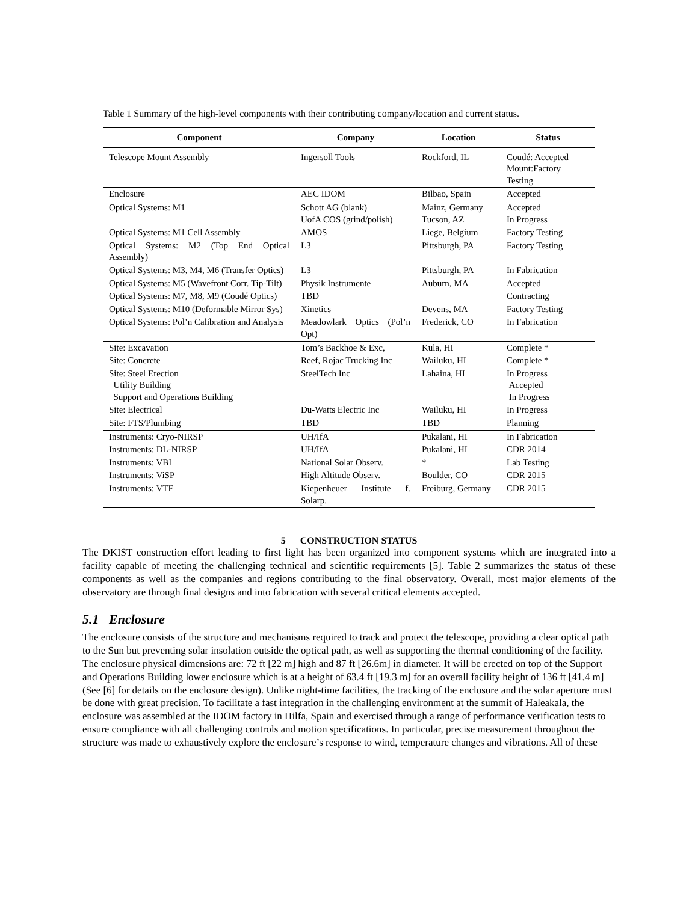Table 1 Summary of the high-level components with their contributing company/location and current status.
| Component | Company | Location | Status |
| --- | --- | --- | --- |
| Telescope Mount Assembly | Ingersoll Tools | Rockford, IL | Coudé: Accepted Mount:Factory Testing |
| Enclosure | AEC IDOM | Bilbao, Spain | Accepted |
| Optical Systems: M1 | Schott AG (blank) UofA COS (grind/polish) | Mainz, Germany Tucson, AZ | Accepted In Progress |
| Optical Systems: M1 Cell Assembly | AMOS | Liege, Belgium | Factory Testing |
| Optical Systems: M2 (Top End Optical Assembly) | L3 | Pittsburgh, PA | Factory Testing |
| Optical Systems: M3, M4, M6 (Transfer Optics) | L3 | Pittsburgh, PA | In Fabrication |
| Optical Systems: M5 (Wavefront Corr. Tip-Tilt) | Physik Instrumente | Auburn, MA | Accepted |
| Optical Systems: M7, M8, M9 (Coudé Optics) | TBD | | Contracting |
| Optical Systems: M10 (Deformable Mirror Sys) | Xinetics | Devens, MA | Factory Testing |
| Optical Systems: Pol’n Calibration and Analysis | Meadowlark Optics (Pol’n Opt) | Frederick, CO | In Fabrication |
| Site: Excavation | Tom’s Backhoe & Exc, | Kula, HI | Complete * |
| Site: Concrete | Reef, Rojac Trucking Inc | Wailuku, HI | Complete * |
| Site: Steel Erection Utility Building Support and Operations Building | SteelTech Inc | Lahaina, HI | In Progress Accepted In Progress |
| Site: Electrical | Du-Watts Electric Inc | Wailuku, HI | In Progress |
| Site: FTS/Plumbing | TBD | TBD | Planning |
| Instruments: Cryo-NIRSP | UH/IfA | Pukalani, HI | In Fabrication |
| Instruments: DL-NIRSP | UH/IfA | Pukalani, HI | CDR 2014 |
| Instruments: VBI | National Solar Observ. | * | Lab Testing |
| Instruments: ViSP | High Altitude Observ. | Boulder, CO | CDR 2015 |
| Instruments: VTF | Kiepenheuer Institute f. Solarp. | Freiburg, Germany | CDR 2015 |
5 CONSTRUCTION STATUS
The DKIST construction effort leading to first light has been organized into component systems which are integrated into a facility capable of meeting the challenging technical and scientific requirements [5]. Table 2 summarizes the status of these components as well as the companies and regions contributing to the final observatory. Overall, most major elements of the observatory are through final designs and into fabrication with several critical elements accepted.
5.1 Enclosure
The enclosure consists of the structure and mechanisms required to track and protect the telescope, providing a clear optical path to the Sun but preventing solar insolation outside the optical path, as well as supporting the thermal conditioning of the facility. The enclosure physical dimensions are: 72 ft [22 m] high and 87 ft [26.6m] in diameter. It will be erected on top of the Support and Operations Building lower enclosure which is at a height of 63.4 ft [19.3 m] for an overall facility height of 136 ft [41.4 m] (See [6] for details on the enclosure design). Unlike night-time facilities, the tracking of the enclosure and the solar aperture must be done with great precision. To facilitate a fast integration in the challenging environment at the summit of Haleakala, the enclosure was assembled at the IDOM factory in Hilfa, Spain and exercised through a range of performance verification tests to ensure compliance with all challenging controls and motion specifications. In particular, precise measurement throughout the structure was made to exhaustively explore the enclosure’s response to wind, temperature changes and vibrations. All of these